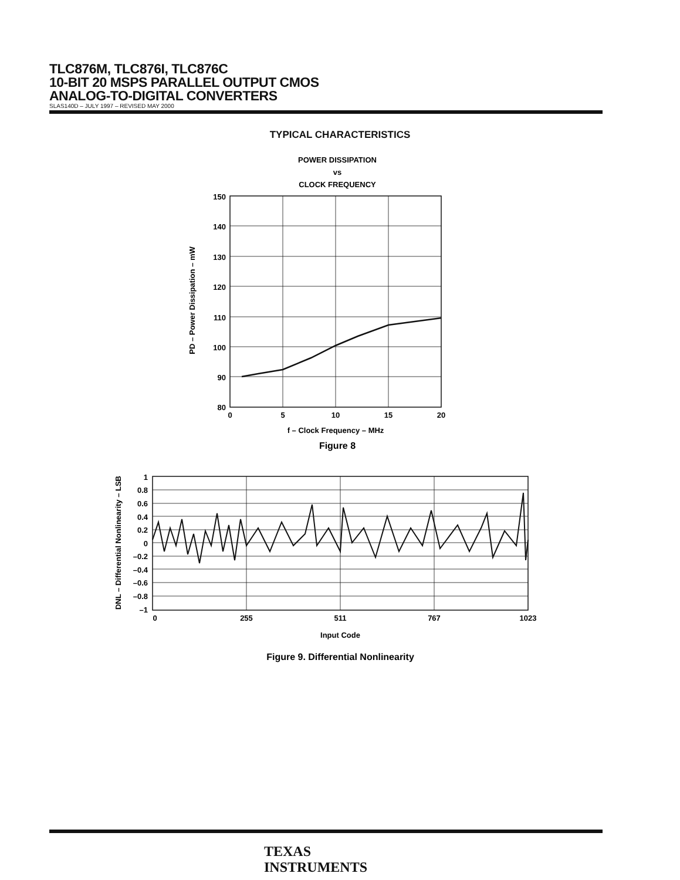TLC876M, TLC876I, TLC876C
10-BIT 20 MSPS PARALLEL OUTPUT CMOS
ANALOG-TO-DIGITAL CONVERTERS
SLAS140D – JULY 1997 – REVISED MAY 2000
TYPICAL CHARACTERISTICS
POWER DISSIPATION
vs
CLOCK FREQUENCY
150
140
130
120
110
100
90
80
0
5
10
15
20
f – Clock Frequency – MHz
Figure 8
PD – Power Dissipation – mW
1
0.8
0.6
0.4
0.2
0
–0.2
–0.4
–0.6
–0.8
–1
0
255
511
767
1023
Input Code
Figure 9. Differential Nonlinearity
DNL – Differential Nonlinearity – LSB
TEXAS
INSTRUMENTS